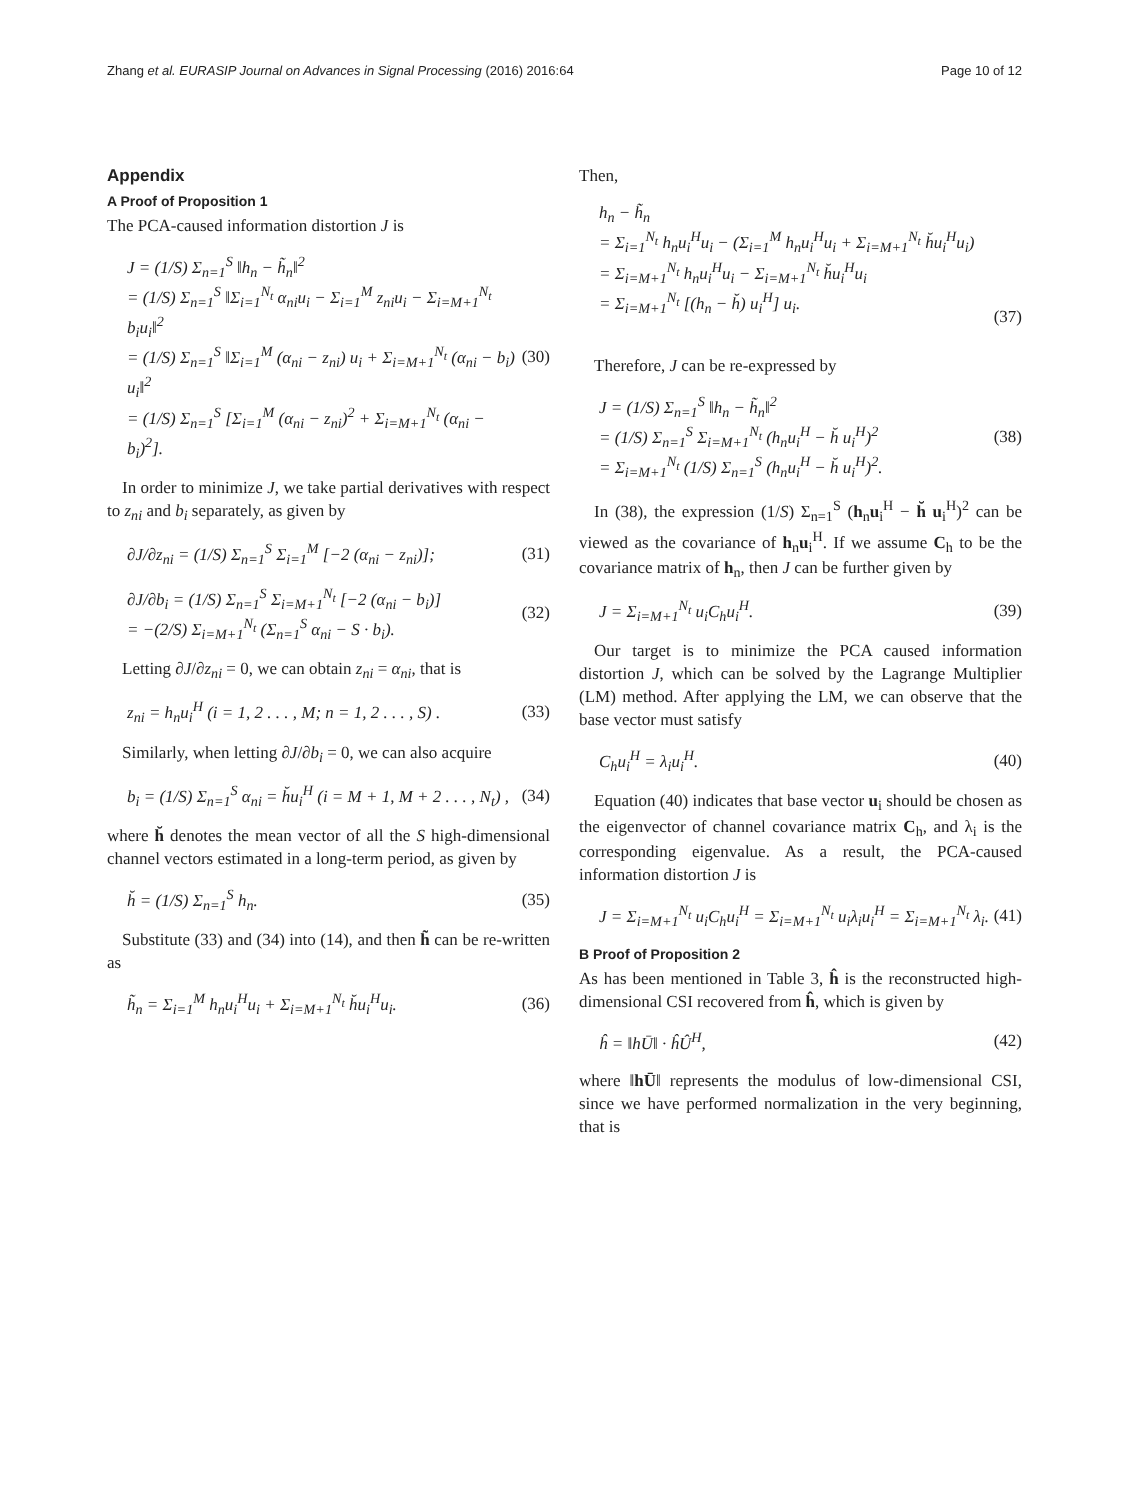Zhang et al. EURASIP Journal on Advances in Signal Processing (2016) 2016:64 Page 10 of 12
Appendix
A Proof of Proposition 1
The PCA-caused information distortion J is
J = (1/S) Σ<sub>n=1</sub><sup>S</sup> ‖h<sub>n</sub> − h̃<sub>n</sub>‖<sup>2</sup>
= (1/S) Σ<sub>n=1</sub><sup>S</sup> ‖Σ<sub>i=1</sub><sup>N<sub>t</sub></sup> α<sub>ni</sub>u<sub>i</sub> − Σ<sub>i=1</sub><sup>M</sup> z<sub>ni</sub>u<sub>i</sub> − Σ<sub>i=M+1</sub><sup>N<sub>t</sub></sup> b<sub>i</sub>u<sub>i</sub>‖<sup>2</sup>
= (1/S) Σ<sub>n=1</sub><sup>S</sup> ‖Σ<sub>i=1</sub><sup>M</sup> (α<sub>ni</sub> − z<sub>ni</sub>) u<sub>i</sub> + Σ<sub>i=M+1</sub><sup>N<sub>t</sub></sup> (α<sub>ni</sub> − b<sub>i</sub>) u<sub>i</sub>‖<sup>2</sup>
= (1/S) Σ<sub>n=1</sub><sup>S</sup> [Σ<sub>i=1</sub><sup>M</sup> (α<sub>ni</sub> − z<sub>ni</sub>)<sup>2</sup> + Σ<sub>i=M+1</sub><sup>N<sub>t</sub></sup> (α<sub>ni</sub> − b<sub>i</sub>)<sup>2</sup>]. (30)
In order to minimize J, we take partial derivatives with respect to z<sub>ni</sub> and b<sub>i</sub> separately, as given by
∂J/∂z<sub>ni</sub> = (1/S) Σ<sub>n=1</sub><sup>S</sup> Σ<sub>i=1</sub><sup>M</sup> [−2 (α<sub>ni</sub> − z<sub>ni</sub>)]; (31)
∂J/∂b<sub>i</sub> = (1/S) Σ<sub>n=1</sub><sup>S</sup> Σ<sub>i=M+1</sub><sup>N<sub>t</sub></sup> [−2 (α<sub>ni</sub> − b<sub>i</sub>)]
= −(2/S) Σ<sub>i=M+1</sub><sup>N<sub>t</sub></sup> (Σ<sub>n=1</sub><sup>S</sup> α<sub>ni</sub> − S · b<sub>i</sub>). (32)
Letting ∂J/∂z<sub>ni</sub> = 0, we can obtain z<sub>ni</sub> = α<sub>ni</sub>, that is
z<sub>ni</sub> = h<sub>n</sub>u<sub>i</sub><sup>H</sup> (i = 1, 2 . . . , M; n = 1, 2 . . . , S) . (33)
Similarly, when letting ∂J/∂b<sub>i</sub> = 0, we can also acquire
b<sub>i</sub> = (1/S) Σ<sub>n=1</sub><sup>S</sup> α<sub>ni</sub> = h̆u<sub>i</sub><sup>H</sup> (i = M + 1, M + 2 . . . , N<sub>t</sub>) , (34)
where h̆ denotes the mean vector of all the S high-dimensional channel vectors estimated in a long-term period, as given by
h̆ = (1/S) Σ<sub>n=1</sub><sup>S</sup> h<sub>n</sub>. (35)
Substitute (33) and (34) into (14), and then h̃ can be re-written as
h̃<sub>n</sub> = Σ<sub>i=1</sub><sup>M</sup> h<sub>n</sub>u<sub>i</sub><sup>H</sup>u<sub>i</sub> + Σ<sub>i=M+1</sub><sup>N<sub>t</sub></sup> h̆u<sub>i</sub><sup>H</sup>u<sub>i</sub>. (36)
Then,
h<sub>n</sub> − h̃<sub>n</sub>
= Σ<sub>i=1</sub><sup>N<sub>t</sub></sup> h<sub>n</sub>u<sub>i</sub><sup>H</sup>u<sub>i</sub> − (Σ<sub>i=1</sub><sup>M</sup> h<sub>n</sub>u<sub>i</sub><sup>H</sup>u<sub>i</sub> + Σ<sub>i=M+1</sub><sup>N<sub>t</sub></sup> h̆u<sub>i</sub><sup>H</sup>u<sub>i</sub>)
= Σ<sub>i=M+1</sub><sup>N<sub>t</sub></sup> h<sub>n</sub>u<sub>i</sub><sup>H</sup>u<sub>i</sub> − Σ<sub>i=M+1</sub><sup>N<sub>t</sub></sup> h̆u<sub>i</sub><sup>H</sup>u<sub>i</sub>
= Σ<sub>i=M+1</sub><sup>N<sub>t</sub></sup> [(h<sub>n</sub> − h̆) u<sub>i</sub><sup>H</sup>] u<sub>i</sub>.
(37)
Therefore, J can be re-expressed by
J = (1/S) Σ<sub>n=1</sub><sup>S</sup> ‖h<sub>n</sub> − h̃<sub>n</sub>‖<sup>2</sup>
= (1/S) Σ<sub>n=1</sub><sup>S</sup> Σ<sub>i=M+1</sub><sup>N<sub>t</sub></sup> (h<sub>n</sub>u<sub>i</sub><sup>H</sup> − h̆ u<sub>i</sub><sup>H</sup>)<sup>2</sup>
= Σ<sub>i=M+1</sub><sup>N<sub>t</sub></sup> (1/S) Σ<sub>n=1</sub><sup>S</sup> (h<sub>n</sub>u<sub>i</sub><sup>H</sup> − h̆ u<sub>i</sub><sup>H</sup>)<sup>2</sup>. (38)
In (38), the expression (1/S) Σ<sub>n=1</sub><sup>S</sup> (h<sub>n</sub>u<sub>i</sub><sup>H</sup> − h̆ u<sub>i</sub><sup>H</sup>)<sup>2</sup> can be viewed as the covariance of h<sub>n</sub>u<sub>i</sub><sup>H</sup>. If we assume C<sub>h</sub> to be the covariance matrix of h<sub>n</sub>, then J can be further given by
J = Σ<sub>i=M+1</sub><sup>N<sub>t</sub></sup> u<sub>i</sub>C<sub>h</sub>u<sub>i</sub><sup>H</sup>. (39)
Our target is to minimize the PCA caused information distortion J, which can be solved by the Lagrange Multiplier (LM) method. After applying the LM, we can observe that the base vector must satisfy
C<sub>h</sub>u<sub>i</sub><sup>H</sup> = λ<sub>i</sub>u<sub>i</sub><sup>H</sup>. (40)
Equation (40) indicates that base vector u<sub>i</sub> should be chosen as the eigenvector of channel covariance matrix C<sub>h</sub>, and λ<sub>i</sub> is the corresponding eigenvalue. As a result, the PCA-caused information distortion J is
J = Σ<sub>i=M+1</sub><sup>N<sub>t</sub></sup> u<sub>i</sub>C<sub>h</sub>u<sub>i</sub><sup>H</sup> = Σ<sub>i=M+1</sub><sup>N<sub>t</sub></sup> u<sub>i</sub>λ<sub>i</sub>u<sub>i</sub><sup>H</sup> = Σ<sub>i=M+1</sub><sup>N<sub>t</sub></sup> λ<sub>i</sub>. (41)
B Proof of Proposition 2
As has been mentioned in Table 3, ĥ is the reconstructed high-dimensional CSI recovered from ĥ, which is given by
ĥ = ‖hŪ‖ · ĥÛ<sup>H</sup>, (42)
where ‖hŪ‖ represents the modulus of low-dimensional CSI, since we have performed normalization in the very beginning, that is